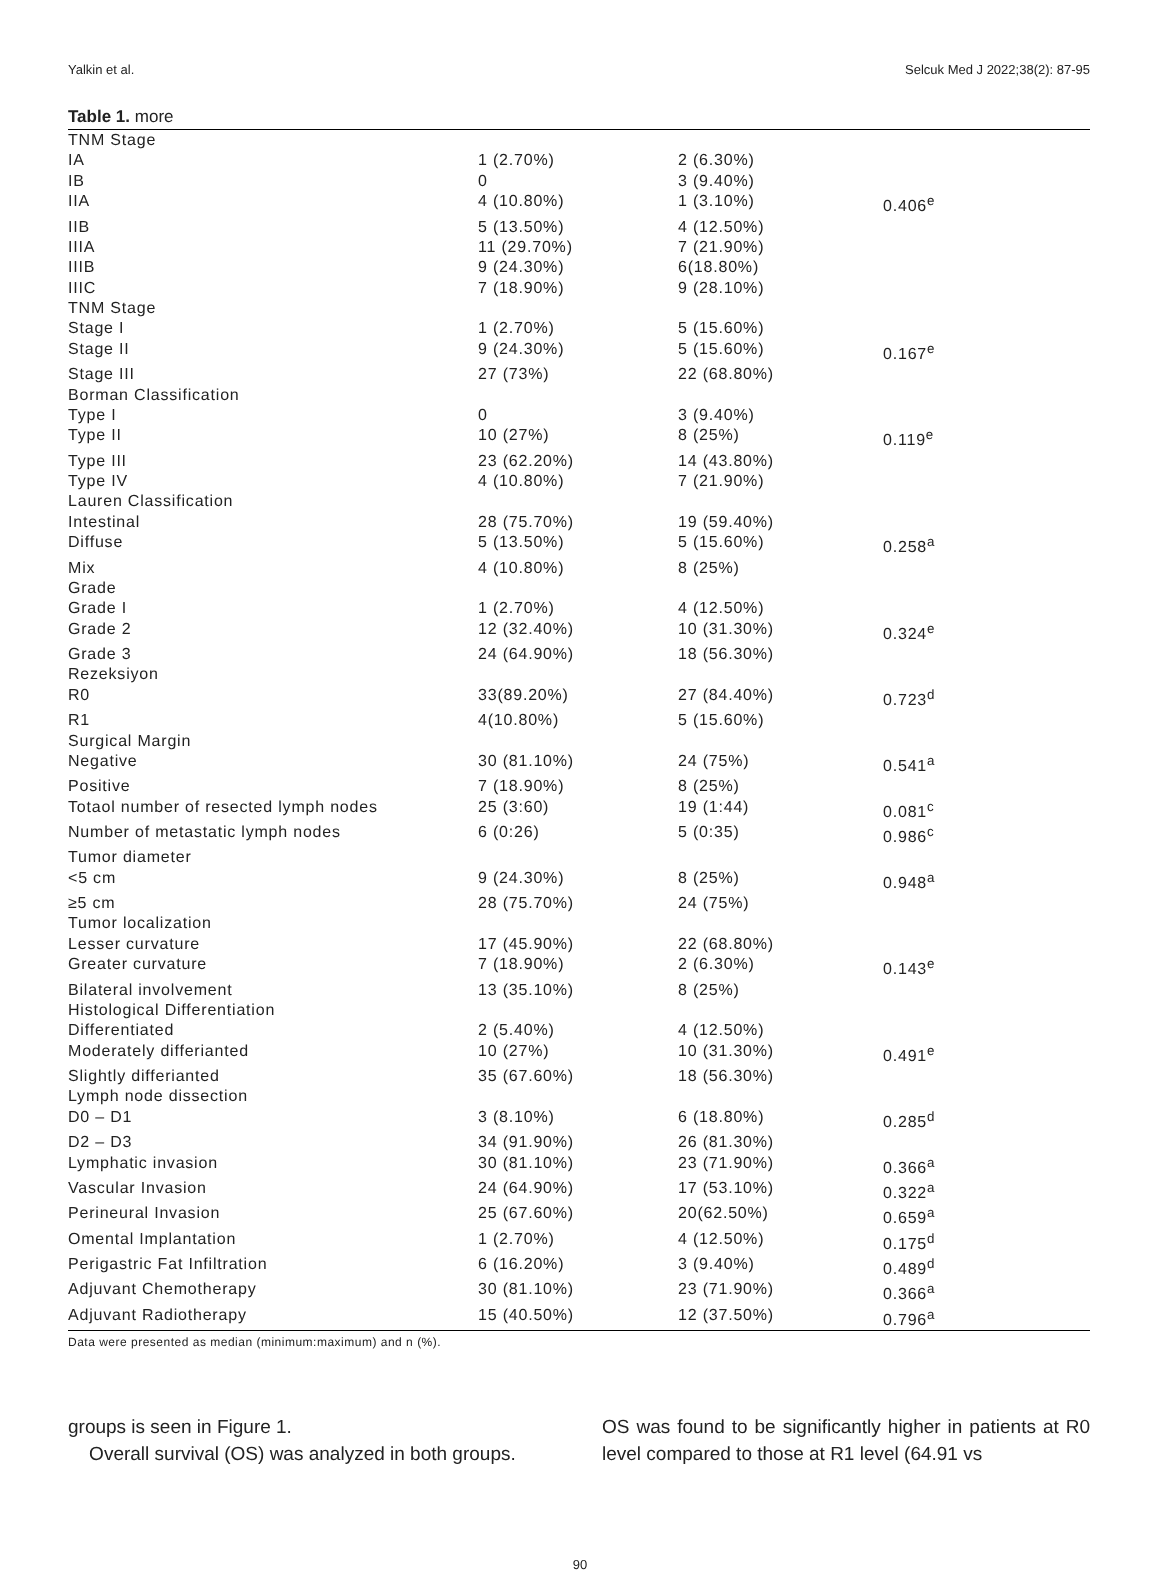Yalkin et al. Selcuk Med J 2022;38(2): 87-95
Table 1. more
| TNM Stage | | | |
| IA | 1 (2.70%) | 2 (6.30%) | |
| IB | 0 | 3 (9.40%) | |
| IIA | 4 (10.80%) | 1 (3.10%) | 0.406<sup>e</sup> |
| IIB | 5 (13.50%) | 4 (12.50%) | |
| IIIA | 11 (29.70%) | 7 (21.90%) | |
| IIIB | 9 (24.30%) | 6(18.80%) | |
| IIIC | 7 (18.90%) | 9 (28.10%) | |
| TNM Stage | | | |
| Stage I | 1 (2.70%) | 5 (15.60%) | |
| Stage II | 9 (24.30%) | 5 (15.60%) | 0.167<sup>e</sup> |
| Stage III | 27 (73%) | 22 (68.80%) | |
| Borman Classification | | | |
| Type I | 0 | 3 (9.40%) | |
| Type II | 10 (27%) | 8 (25%) | 0.119<sup>e</sup> |
| Type III | 23 (62.20%) | 14 (43.80%) | |
| Type IV | 4 (10.80%) | 7 (21.90%) | |
| Lauren Classification | | | |
| Intestinal | 28 (75.70%) | 19 (59.40%) | |
| Diffuse | 5 (13.50%) | 5 (15.60%) | 0.258<sup>a</sup> |
| Mix | 4 (10.80%) | 8 (25%) | |
| Grade | | | |
| Grade I | 1 (2.70%) | 4 (12.50%) | |
| Grade 2 | 12 (32.40%) | 10 (31.30%) | 0.324<sup>e</sup> |
| Grade 3 | 24 (64.90%) | 18 (56.30%) | |
| Rezeksiyon | | | |
| R0 | 33(89.20%) | 27 (84.40%) | 0.723<sup>d</sup> |
| R1 | 4(10.80%) | 5 (15.60%) | |
| Surgical Margin | | | |
| Negative | 30 (81.10%) | 24 (75%) | 0.541<sup>a</sup> |
| Positive | 7 (18.90%) | 8 (25%) | |
| Totaol number of resected lymph nodes | 25 (3:60) | 19 (1:44) | 0.081<sup>c</sup> |
| Number of metastatic lymph nodes | 6 (0:26) | 5 (0:35) | 0.986<sup>c</sup> |
| Tumor diameter | | | |
| <5 cm | 9 (24.30%) | 8 (25%) | 0.948<sup>a</sup> |
| ≥5 cm | 28 (75.70%) | 24 (75%) | |
| Tumor localization | | | |
| Lesser curvature | 17 (45.90%) | 22 (68.80%) | |
| Greater curvature | 7 (18.90%) | 2 (6.30%) | 0.143<sup>e</sup> |
| Bilateral involvement | 13 (35.10%) | 8 (25%) | |
| Histological Differentiation | | | |
| Differentiated | 2 (5.40%) | 4 (12.50%) | |
| Moderately differianted | 10 (27%) | 10 (31.30%) | 0.491<sup>e</sup> |
| Slightly differianted | 35 (67.60%) | 18 (56.30%) | |
| Lymph node dissection | | | |
| D0 – D1 | 3 (8.10%) | 6 (18.80%) | 0.285<sup>d</sup> |
| D2 – D3 | 34 (91.90%) | 26 (81.30%) | |
| Lymphatic invasion | 30 (81.10%) | 23 (71.90%) | 0.366<sup>a</sup> |
| Vascular Invasion | 24 (64.90%) | 17 (53.10%) | 0.322<sup>a</sup> |
| Perineural Invasion | 25 (67.60%) | 20(62.50%) | 0.659<sup>a</sup> |
| Omental Implantation | 1 (2.70%) | 4 (12.50%) | 0.175<sup>d</sup> |
| Perigastric Fat Infiltration | 6 (16.20%) | 3 (9.40%) | 0.489<sup>d</sup> |
| Adjuvant Chemotherapy | 30 (81.10%) | 23 (71.90%) | 0.366<sup>a</sup> |
| Adjuvant Radiotherapy | 15 (40.50%) | 12 (37.50%) | 0.796<sup>a</sup> |
Data were presented as median (minimum:maximum) and n (%).
groups is seen in Figure 1.
Overall survival (OS) was analyzed in both groups.
OS was found to be significantly higher in patients at R0 level compared to those at R1 level (64.91 vs
90